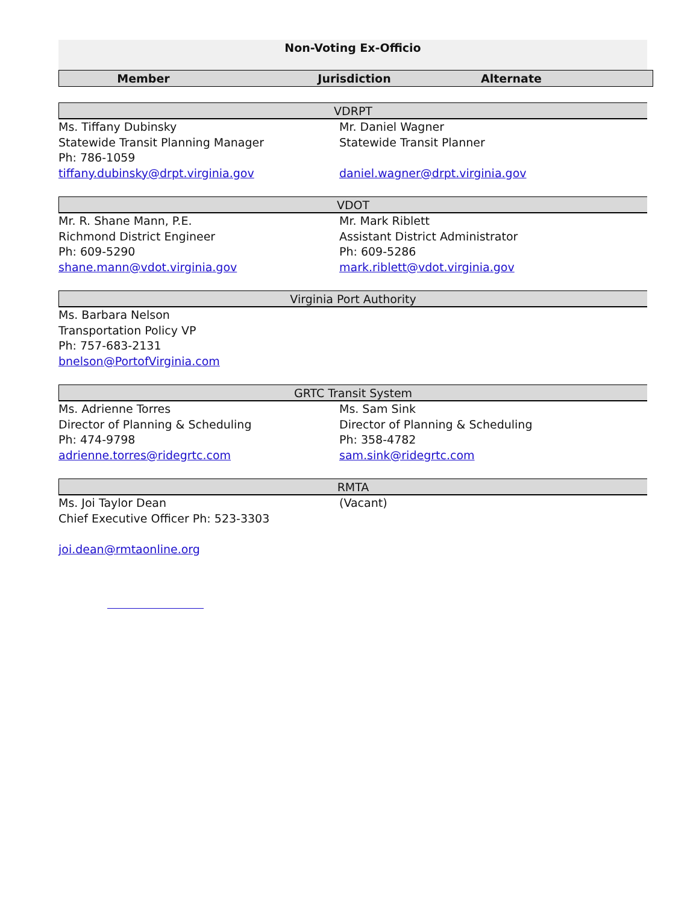Non-Voting Ex-Officio
Member Jurisdiction Alternate
VDRPT
Ms. Tiffany Dubinsky
Statewide Transit Planning Manager
Ph: 786-1059
tiffany.dubinsky@drpt.virginia.gov
Mr. Daniel Wagner
Statewide Transit Planner
daniel.wagner@drpt.virginia.gov
VDOT
Mr. R. Shane Mann, P.E.
Richmond District Engineer
Ph: 609-5290
shane.mann@vdot.virginia.gov
Mr. Mark Riblett
Assistant District Administrator
Ph: 609-5286
mark.riblett@vdot.virginia.gov
Virginia Port Authority
Ms. Barbara Nelson
Transportation Policy VP
Ph: 757-683-2131
bnelson@PortofVirginia.com
GRTC Transit System
Ms. Adrienne Torres
Director of Planning & Scheduling
Ph: 474-9798
adrienne.torres@ridegrtc.com
Ms. Sam Sink
Director of Planning & Scheduling
Ph: 358-4782
sam.sink@ridegrtc.com
RMTA
Ms. Joi Taylor Dean
Chief Executive Officer Ph: 523-3303
joi.dean@rmtaonline.org
(Vacant)